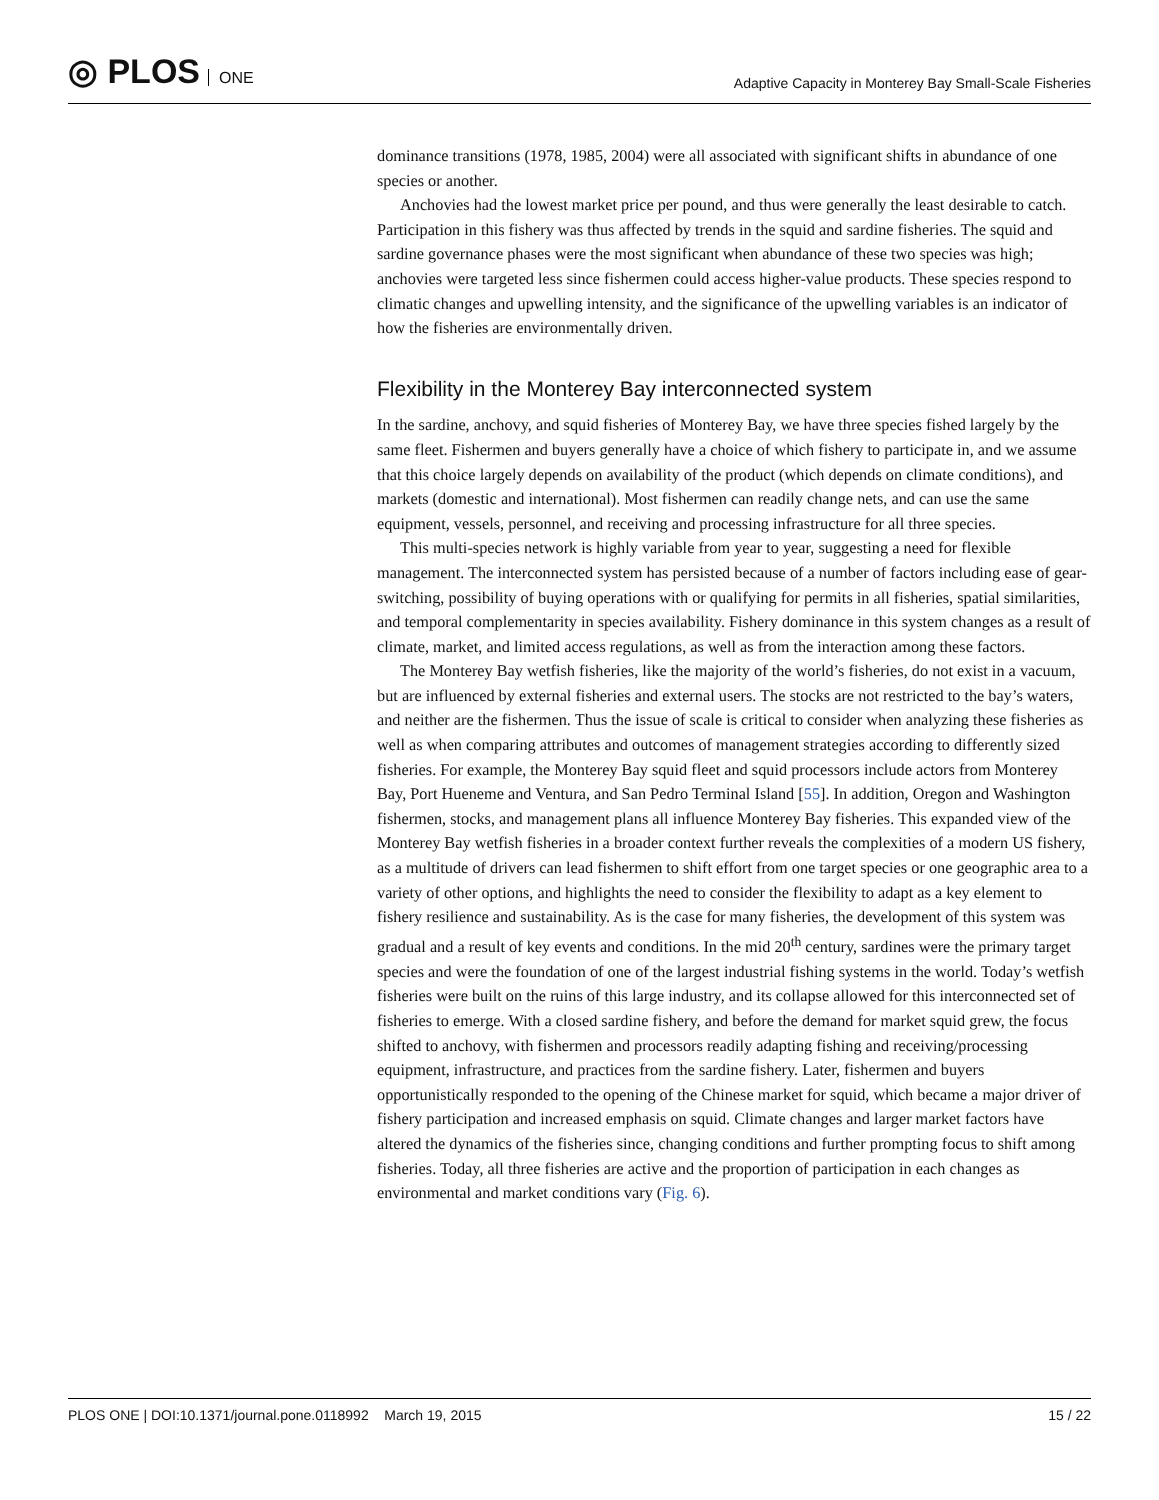◎ PLOS ONE
Adaptive Capacity in Monterey Bay Small-Scale Fisheries
dominance transitions (1978, 1985, 2004) were all associated with significant shifts in abundance of one species or another.
Anchovies had the lowest market price per pound, and thus were generally the least desirable to catch. Participation in this fishery was thus affected by trends in the squid and sardine fisheries. The squid and sardine governance phases were the most significant when abundance of these two species was high; anchovies were targeted less since fishermen could access higher-value products. These species respond to climatic changes and upwelling intensity, and the significance of the upwelling variables is an indicator of how the fisheries are environmentally driven.
Flexibility in the Monterey Bay interconnected system
In the sardine, anchovy, and squid fisheries of Monterey Bay, we have three species fished largely by the same fleet. Fishermen and buyers generally have a choice of which fishery to participate in, and we assume that this choice largely depends on availability of the product (which depends on climate conditions), and markets (domestic and international). Most fishermen can readily change nets, and can use the same equipment, vessels, personnel, and receiving and processing infrastructure for all three species.
This multi-species network is highly variable from year to year, suggesting a need for flexible management. The interconnected system has persisted because of a number of factors including ease of gear-switching, possibility of buying operations with or qualifying for permits in all fisheries, spatial similarities, and temporal complementarity in species availability. Fishery dominance in this system changes as a result of climate, market, and limited access regulations, as well as from the interaction among these factors.
The Monterey Bay wetfish fisheries, like the majority of the world’s fisheries, do not exist in a vacuum, but are influenced by external fisheries and external users. The stocks are not restricted to the bay’s waters, and neither are the fishermen. Thus the issue of scale is critical to consider when analyzing these fisheries as well as when comparing attributes and outcomes of management strategies according to differently sized fisheries. For example, the Monterey Bay squid fleet and squid processors include actors from Monterey Bay, Port Hueneme and Ventura, and San Pedro Terminal Island [55]. In addition, Oregon and Washington fishermen, stocks, and management plans all influence Monterey Bay fisheries. This expanded view of the Monterey Bay wetfish fisheries in a broader context further reveals the complexities of a modern US fishery, as a multitude of drivers can lead fishermen to shift effort from one target species or one geographic area to a variety of other options, and highlights the need to consider the flexibility to adapt as a key element to fishery resilience and sustainability. As is the case for many fisheries, the development of this system was gradual and a result of key events and conditions. In the mid 20<sup>th</sup> century, sardines were the primary target species and were the foundation of one of the largest industrial fishing systems in the world. Today’s wetfish fisheries were built on the ruins of this large industry, and its collapse allowed for this interconnected set of fisheries to emerge. With a closed sardine fishery, and before the demand for market squid grew, the focus shifted to anchovy, with fishermen and processors readily adapting fishing and receiving/processing equipment, infrastructure, and practices from the sardine fishery. Later, fishermen and buyers opportunistically responded to the opening of the Chinese market for squid, which became a major driver of fishery participation and increased emphasis on squid. Climate changes and larger market factors have altered the dynamics of the fisheries since, changing conditions and further prompting focus to shift among fisheries. Today, all three fisheries are active and the proportion of participation in each changes as environmental and market conditions vary (Fig. 6).
PLOS ONE | DOI:10.1371/journal.pone.0118992 March 19, 2015 15 / 22